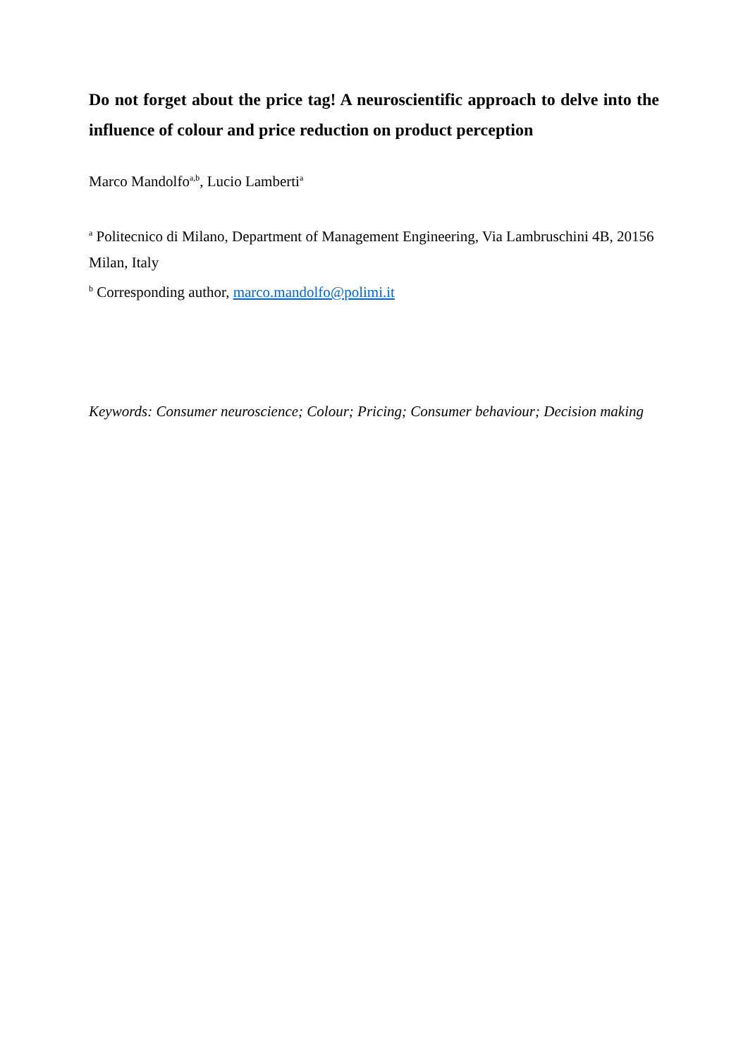Do not forget about the price tag! A neuroscientific approach to delve into the influence of colour and price reduction on product perception
Marco Mandolfo<sup>a,b</sup>, Lucio Lamberti<sup>a</sup>
<sup>a</sup> Politecnico di Milano, Department of Management Engineering, Via Lambruschini 4B, 20156 Milan, Italy
<sup>b</sup> Corresponding author, marco.mandolfo@polimi.it
Keywords: Consumer neuroscience; Colour; Pricing; Consumer behaviour; Decision making